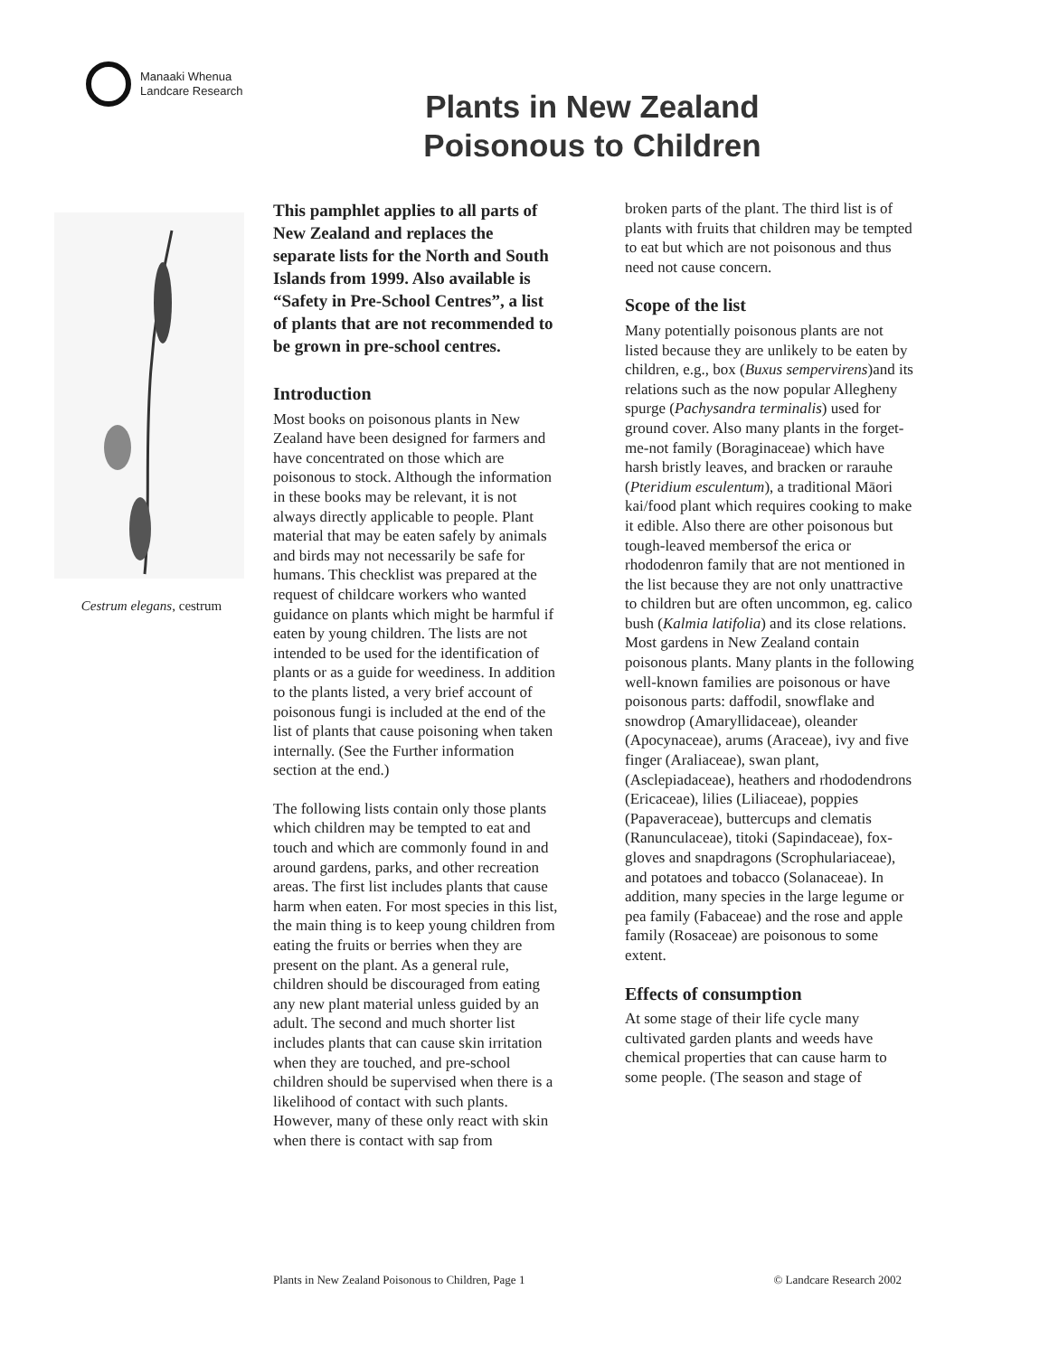Manaaki Whenua
Landcare Research
Plants in New Zealand
Poisonous to Children
Cestrum elegans, cestrum
This pamphlet applies to all parts of New Zealand and replaces the separate lists for the North and South Islands from 1999. Also available is “Safety in Pre-School Centres”, a list of plants that are not recommended to be grown in pre-school centres.
Introduction
Most books on poisonous plants in New Zealand have been designed for farmers and have concentrated on those which are poisonous to stock. Although the information in these books may be relevant, it is not always directly applicable to people. Plant material that may be eaten safely by animals and birds may not necessarily be safe for humans. This checklist was prepared at the request of childcare workers who wanted guidance on plants which might be harmful if eaten by young children. The lists are not intended to be used for the identification of plants or as a guide for weediness. In addition to the plants listed, a very brief account of poisonous fungi is included at the end of the list of plants that cause poisoning when taken internally. (See the Further information section at the end.)
The following lists contain only those plants which children may be tempted to eat and touch and which are commonly found in and around gardens, parks, and other recreation areas. The first list includes plants that cause harm when eaten. For most species in this list, the main thing is to keep young children from eating the fruits or berries when they are present on the plant. As a general rule, children should be discouraged from eating any new plant material unless guided by an adult. The second and much shorter list includes plants that can cause skin irritation when they are touched, and pre-school children should be supervised when there is a likelihood of contact with such plants. However, many of these only react with skin when there is contact with sap from
broken parts of the plant. The third list is of plants with fruits that children may be tempted to eat but which are not poisonous and thus need not cause concern.
Scope of the list
Many potentially poisonous plants are not listed because they are unlikely to be eaten by children, e.g., box (Buxus sempervirens)and its relations such as the now popular Allegheny spurge (Pachysandra terminalis) used for ground cover. Also many plants in the forget-me-not family (Boraginaceae) which have harsh bristly leaves, and bracken or rarauhe (Pteridium esculentum), a traditional Māori kai/food plant which requires cooking to make it edible. Also there are other poisonous but tough-leaved membersof the erica or rhododenron family that are not mentioned in the list because they are not only unattractive to children but are often uncommon, eg. calico bush (Kalmia latifolia) and its close relations. Most gardens in New Zealand contain poisonous plants. Many plants in the following well-known families are poisonous or have poisonous parts: daffodil, snowflake and snowdrop (Amaryllidaceae), oleander (Apocynaceae), arums (Araceae), ivy and five finger (Araliaceae), swan plant, (Asclepiadaceae), heathers and rhododendrons (Ericaceae), lilies (Liliaceae), poppies (Papaveraceae), buttercups and clematis (Ranunculaceae), titoki (Sapindaceae), fox-gloves and snapdragons (Scrophulariaceae), and potatoes and tobacco (Solanaceae). In addition, many species in the large legume or pea family (Fabaceae) and the rose and apple family (Rosaceae) are poisonous to some extent.
Effects of consumption
At some stage of their life cycle many cultivated garden plants and weeds have chemical properties that can cause harm to some people. (The season and stage of
Plants in New Zealand Poisonous to Children, Page 1 © Landcare Research 2002